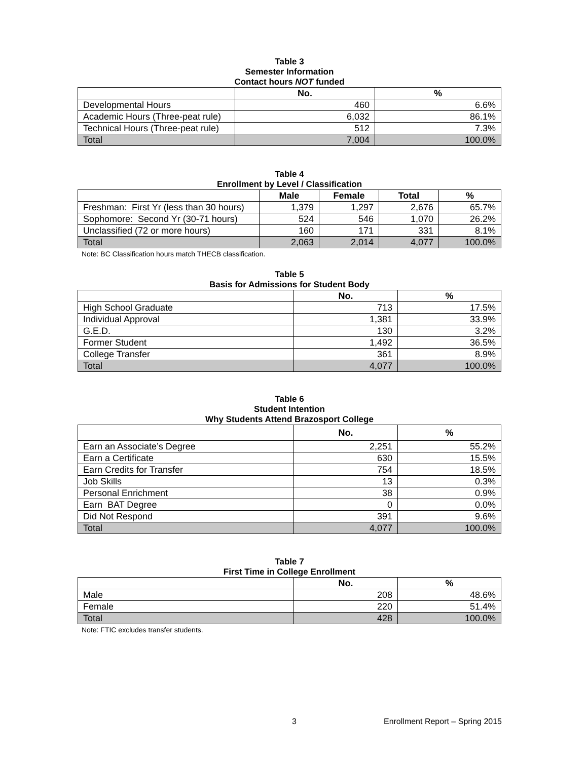Table 3
Semester Information
Contact hours NOT funded
| | No. | % |
| --- | --- | --- |
| Developmental Hours | 460 | 6.6% |
| Academic Hours (Three-peat rule) | 6,032 | 86.1% |
| Technical Hours (Three-peat rule) | 512 | 7.3% |
| Total | 7,004 | 100.0% |
Table 4
Enrollment by Level / Classification
| | Male | Female | Total | % |
| --- | --- | --- | --- | --- |
| Freshman: First Yr (less than 30 hours) | 1,379 | 1,297 | 2,676 | 65.7% |
| Sophomore: Second Yr (30-71 hours) | 524 | 546 | 1,070 | 26.2% |
| Unclassified (72 or more hours) | 160 | 171 | 331 | 8.1% |
| Total | 2,063 | 2,014 | 4,077 | 100.0% |
Note: BC Classification hours match THECB classification.
Table 5
Basis for Admissions for Student Body
| | No. | % |
| --- | --- | --- |
| High School Graduate | 713 | 17.5% |
| Individual Approval | 1,381 | 33.9% |
| G.E.D. | 130 | 3.2% |
| Former Student | 1,492 | 36.5% |
| College Transfer | 361 | 8.9% |
| Total | 4,077 | 100.0% |
Table 6
Student Intention
Why Students Attend Brazosport College
| | No. | % |
| --- | --- | --- |
| Earn an Associate’s Degree | 2,251 | 55.2% |
| Earn a Certificate | 630 | 15.5% |
| Earn Credits for Transfer | 754 | 18.5% |
| Job Skills | 13 | 0.3% |
| Personal Enrichment | 38 | 0.9% |
| Earn BAT Degree | 0 | 0.0% |
| Did Not Respond | 391 | 9.6% |
| Total | 4,077 | 100.0% |
Table 7
First Time in College Enrollment
| | No. | % |
| --- | --- | --- |
| Male | 208 | 48.6% |
| Female | 220 | 51.4% |
| Total | 428 | 100.0% |
Note: FTIC excludes transfer students.
3 Enrollment Report – Spring 2015